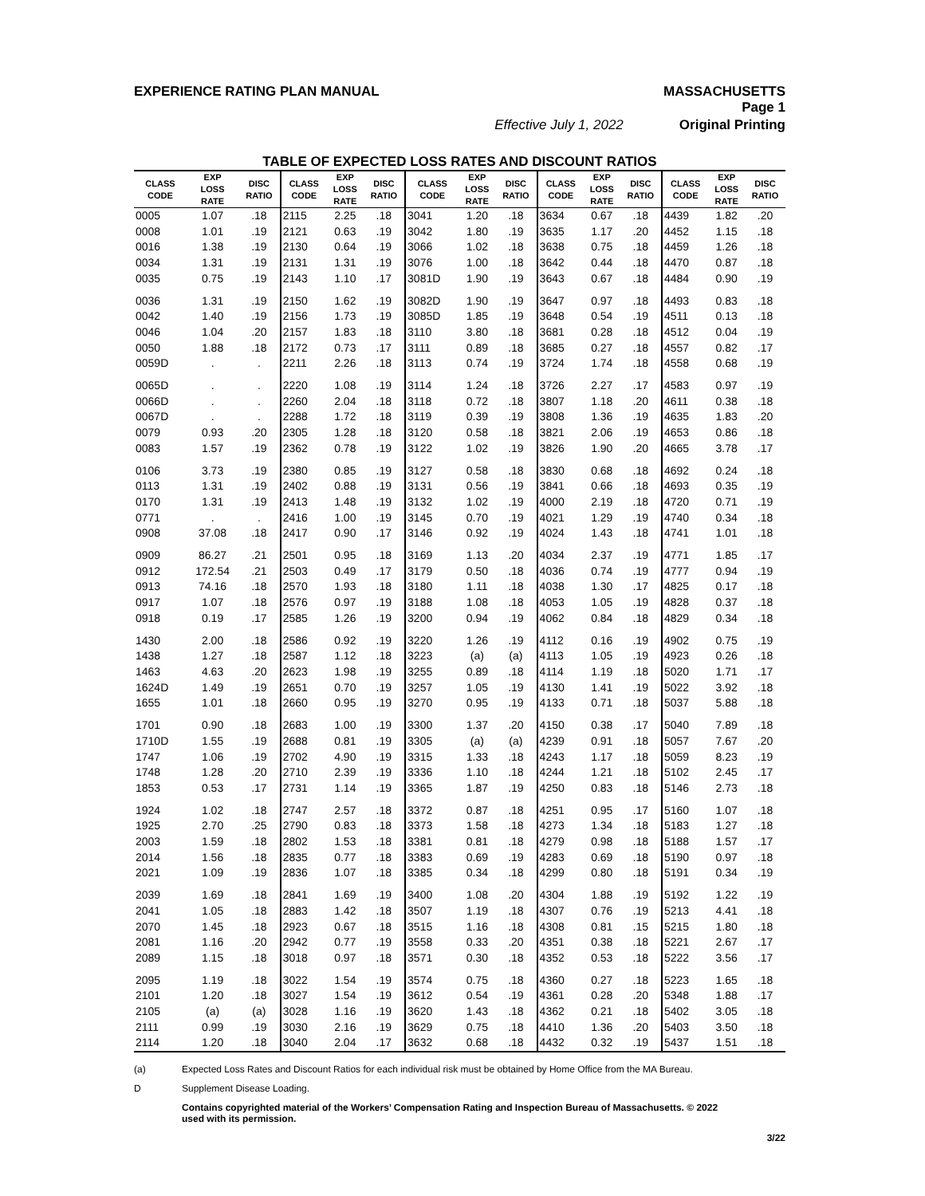EXPERIENCE RATING PLAN MANUAL MASSACHUSETTS
Page 1
Effective July 1, 2022 Original Printing
TABLE OF EXPECTED LOSS RATES AND DISCOUNT RATIOS
| CLASS CODE | EXP LOSS RATE | DISC RATIO | CLASS CODE | EXP LOSS RATE | DISC RATIO | CLASS CODE | EXP LOSS RATE | DISC RATIO | CLASS CODE | EXP LOSS RATE | DISC RATIO | CLASS CODE | EXP LOSS RATE | DISC RATIO |
| --- | --- | --- | --- | --- | --- | --- | --- | --- | --- | --- | --- | --- | --- | --- |
| 0005 | 1.07 | .18 | 2115 | 2.25 | .18 | 3041 | 1.20 | .18 | 3634 | 0.67 | .18 | 4439 | 1.82 | .20 |
| 0008 | 1.01 | .19 | 2121 | 0.63 | .19 | 3042 | 1.80 | .19 | 3635 | 1.17 | .20 | 4452 | 1.15 | .18 |
| 0016 | 1.38 | .19 | 2130 | 0.64 | .19 | 3066 | 1.02 | .18 | 3638 | 0.75 | .18 | 4459 | 1.26 | .18 |
| 0034 | 1.31 | .19 | 2131 | 1.31 | .19 | 3076 | 1.00 | .18 | 3642 | 0.44 | .18 | 4470 | 0.87 | .18 |
| 0035 | 0.75 | .19 | 2143 | 1.10 | .17 | 3081D | 1.90 | .19 | 3643 | 0.67 | .18 | 4484 | 0.90 | .19 |
| 0036 | 1.31 | .19 | 2150 | 1.62 | .19 | 3082D | 1.90 | .19 | 3647 | 0.97 | .18 | 4493 | 0.83 | .18 |
| 0042 | 1.40 | .19 | 2156 | 1.73 | .19 | 3085D | 1.85 | .19 | 3648 | 0.54 | .19 | 4511 | 0.13 | .18 |
| 0046 | 1.04 | .20 | 2157 | 1.83 | .18 | 3110 | 3.80 | .18 | 3681 | 0.28 | .18 | 4512 | 0.04 | .19 |
| 0050 | 1.88 | .18 | 2172 | 0.73 | .17 | 3111 | 0.89 | .18 | 3685 | 0.27 | .18 | 4557 | 0.82 | .17 |
| 0059D | . | . | 2211 | 2.26 | .18 | 3113 | 0.74 | .19 | 3724 | 1.74 | .18 | 4558 | 0.68 | .19 |
| 0065D | . | . | 2220 | 1.08 | .19 | 3114 | 1.24 | .18 | 3726 | 2.27 | .17 | 4583 | 0.97 | .19 |
| 0066D | . | . | 2260 | 2.04 | .18 | 3118 | 0.72 | .18 | 3807 | 1.18 | .20 | 4611 | 0.38 | .18 |
| 0067D | . | . | 2288 | 1.72 | .18 | 3119 | 0.39 | .19 | 3808 | 1.36 | .19 | 4635 | 1.83 | .20 |
| 0079 | 0.93 | .20 | 2305 | 1.28 | .18 | 3120 | 0.58 | .18 | 3821 | 2.06 | .19 | 4653 | 0.86 | .18 |
| 0083 | 1.57 | .19 | 2362 | 0.78 | .19 | 3122 | 1.02 | .19 | 3826 | 1.90 | .20 | 4665 | 3.78 | .17 |
| 0106 | 3.73 | .19 | 2380 | 0.85 | .19 | 3127 | 0.58 | .18 | 3830 | 0.68 | .18 | 4692 | 0.24 | .18 |
| 0113 | 1.31 | .19 | 2402 | 0.88 | .19 | 3131 | 0.56 | .19 | 3841 | 0.66 | .18 | 4693 | 0.35 | .19 |
| 0170 | 1.31 | .19 | 2413 | 1.48 | .19 | 3132 | 1.02 | .19 | 4000 | 2.19 | .18 | 4720 | 0.71 | .19 |
| 0771 | . | . | 2416 | 1.00 | .19 | 3145 | 0.70 | .19 | 4021 | 1.29 | .19 | 4740 | 0.34 | .18 |
| 0908 | 37.08 | .18 | 2417 | 0.90 | .17 | 3146 | 0.92 | .19 | 4024 | 1.43 | .18 | 4741 | 1.01 | .18 |
| 0909 | 86.27 | .21 | 2501 | 0.95 | .18 | 3169 | 1.13 | .20 | 4034 | 2.37 | .19 | 4771 | 1.85 | .17 |
| 0912 | 172.54 | .21 | 2503 | 0.49 | .17 | 3179 | 0.50 | .18 | 4036 | 0.74 | .19 | 4777 | 0.94 | .19 |
| 0913 | 74.16 | .18 | 2570 | 1.93 | .18 | 3180 | 1.11 | .18 | 4038 | 1.30 | .17 | 4825 | 0.17 | .18 |
| 0917 | 1.07 | .18 | 2576 | 0.97 | .19 | 3188 | 1.08 | .18 | 4053 | 1.05 | .19 | 4828 | 0.37 | .18 |
| 0918 | 0.19 | .17 | 2585 | 1.26 | .19 | 3200 | 0.94 | .19 | 4062 | 0.84 | .18 | 4829 | 0.34 | .18 |
| 1430 | 2.00 | .18 | 2586 | 0.92 | .19 | 3220 | 1.26 | .19 | 4112 | 0.16 | .19 | 4902 | 0.75 | .19 |
| 1438 | 1.27 | .18 | 2587 | 1.12 | .18 | 3223 | (a) | (a) | 4113 | 1.05 | .19 | 4923 | 0.26 | .18 |
| 1463 | 4.63 | .20 | 2623 | 1.98 | .19 | 3255 | 0.89 | .18 | 4114 | 1.19 | .18 | 5020 | 1.71 | .17 |
| 1624D | 1.49 | .19 | 2651 | 0.70 | .19 | 3257 | 1.05 | .19 | 4130 | 1.41 | .19 | 5022 | 3.92 | .18 |
| 1655 | 1.01 | .18 | 2660 | 0.95 | .19 | 3270 | 0.95 | .19 | 4133 | 0.71 | .18 | 5037 | 5.88 | .18 |
| 1701 | 0.90 | .18 | 2683 | 1.00 | .19 | 3300 | 1.37 | .20 | 4150 | 0.38 | .17 | 5040 | 7.89 | .18 |
| 1710D | 1.55 | .19 | 2688 | 0.81 | .19 | 3305 | (a) | (a) | 4239 | 0.91 | .18 | 5057 | 7.67 | .20 |
| 1747 | 1.06 | .19 | 2702 | 4.90 | .19 | 3315 | 1.33 | .18 | 4243 | 1.17 | .18 | 5059 | 8.23 | .19 |
| 1748 | 1.28 | .20 | 2710 | 2.39 | .19 | 3336 | 1.10 | .18 | 4244 | 1.21 | .18 | 5102 | 2.45 | .17 |
| 1853 | 0.53 | .17 | 2731 | 1.14 | .19 | 3365 | 1.87 | .19 | 4250 | 0.83 | .18 | 5146 | 2.73 | .18 |
| 1924 | 1.02 | .18 | 2747 | 2.57 | .18 | 3372 | 0.87 | .18 | 4251 | 0.95 | .17 | 5160 | 1.07 | .18 |
| 1925 | 2.70 | .25 | 2790 | 0.83 | .18 | 3373 | 1.58 | .18 | 4273 | 1.34 | .18 | 5183 | 1.27 | .18 |
| 2003 | 1.59 | .18 | 2802 | 1.53 | .18 | 3381 | 0.81 | .18 | 4279 | 0.98 | .18 | 5188 | 1.57 | .17 |
| 2014 | 1.56 | .18 | 2835 | 0.77 | .18 | 3383 | 0.69 | .19 | 4283 | 0.69 | .18 | 5190 | 0.97 | .18 |
| 2021 | 1.09 | .19 | 2836 | 1.07 | .18 | 3385 | 0.34 | .18 | 4299 | 0.80 | .18 | 5191 | 0.34 | .19 |
| 2039 | 1.69 | .18 | 2841 | 1.69 | .19 | 3400 | 1.08 | .20 | 4304 | 1.88 | .19 | 5192 | 1.22 | .19 |
| 2041 | 1.05 | .18 | 2883 | 1.42 | .18 | 3507 | 1.19 | .18 | 4307 | 0.76 | .19 | 5213 | 4.41 | .18 |
| 2070 | 1.45 | .18 | 2923 | 0.67 | .18 | 3515 | 1.16 | .18 | 4308 | 0.81 | .15 | 5215 | 1.80 | .18 |
| 2081 | 1.16 | .20 | 2942 | 0.77 | .19 | 3558 | 0.33 | .20 | 4351 | 0.38 | .18 | 5221 | 2.67 | .17 |
| 2089 | 1.15 | .18 | 3018 | 0.97 | .18 | 3571 | 0.30 | .18 | 4352 | 0.53 | .18 | 5222 | 3.56 | .17 |
| 2095 | 1.19 | .18 | 3022 | 1.54 | .19 | 3574 | 0.75 | .18 | 4360 | 0.27 | .18 | 5223 | 1.65 | .18 |
| 2101 | 1.20 | .18 | 3027 | 1.54 | .19 | 3612 | 0.54 | .19 | 4361 | 0.28 | .20 | 5348 | 1.88 | .17 |
| 2105 | (a) | (a) | 3028 | 1.16 | .19 | 3620 | 1.43 | .18 | 4362 | 0.21 | .18 | 5402 | 3.05 | .18 |
| 2111 | 0.99 | .19 | 3030 | 2.16 | .19 | 3629 | 0.75 | .18 | 4410 | 1.36 | .20 | 5403 | 3.50 | .18 |
| 2114 | 1.20 | .18 | 3040 | 2.04 | .17 | 3632 | 0.68 | .18 | 4432 | 0.32 | .19 | 5437 | 1.51 | .18 |
(a) Expected Loss Rates and Discount Ratios for each individual risk must be obtained by Home Office from the MA Bureau.
D Supplement Disease Loading.
Contains copyrighted material of the Workers’ Compensation Rating and Inspection Bureau of Massachusetts. © 2022
used with its permission.
3/22